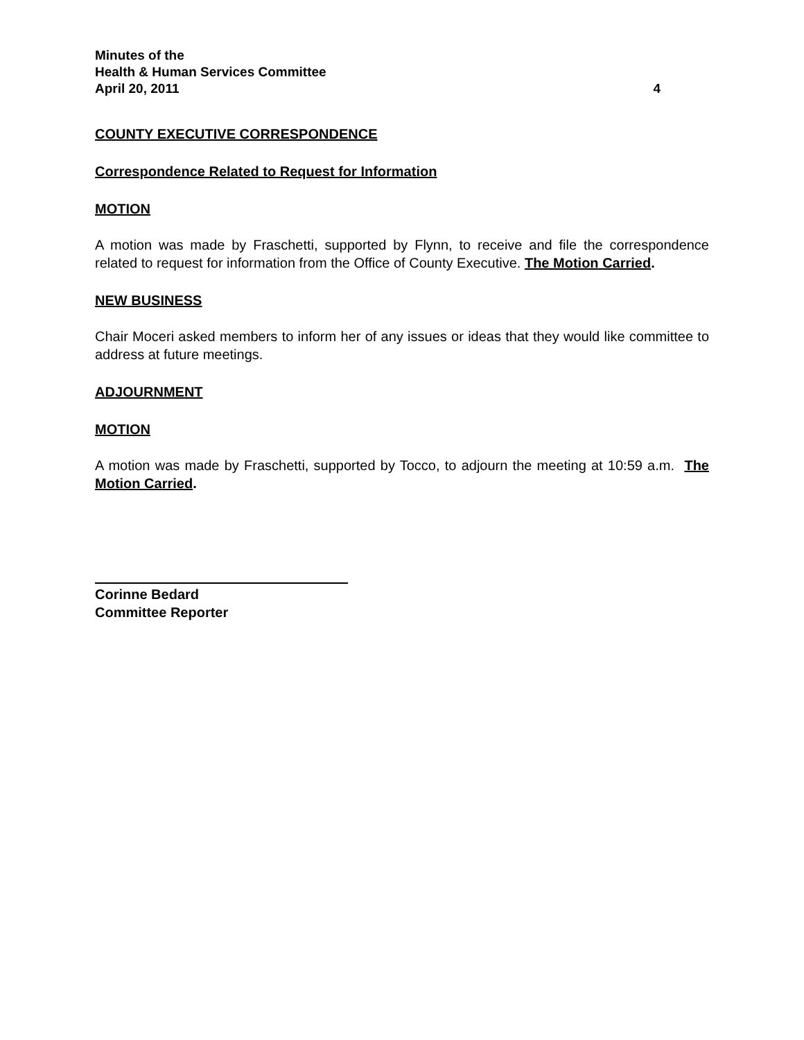Minutes of the
Health & Human Services Committee
April 20, 2011 4
COUNTY EXECUTIVE CORRESPONDENCE
Correspondence Related to Request for Information
MOTION
A motion was made by Fraschetti, supported by Flynn, to receive and file the correspondence related to request for information from the Office of County Executive. The Motion Carried.
NEW BUSINESS
Chair Moceri asked members to inform her of any issues or ideas that they would like committee to address at future meetings.
ADJOURNMENT
MOTION
A motion was made by Fraschetti, supported by Tocco, to adjourn the meeting at 10:59 a.m. The Motion Carried.
Corinne Bedard
Committee Reporter